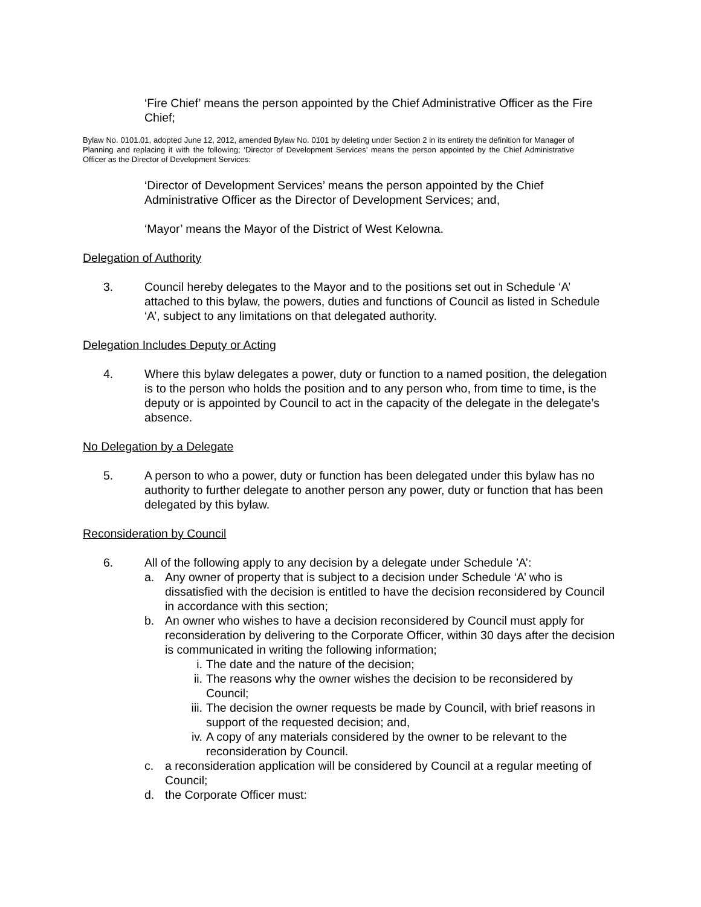‘Fire Chief’ means the person appointed by the Chief Administrative Officer as the Fire Chief;
Bylaw No. 0101.01, adopted June 12, 2012, amended Bylaw No. 0101 by deleting under Section 2 in its entirety the definition for Manager of Planning and replacing it with the following; ‘Director of Development Services’ means the person appointed by the Chief Administrative Officer as the Director of Development Services:
‘Director of Development Services’ means the person appointed by the Chief Administrative Officer as the Director of Development Services; and,
‘Mayor’ means the Mayor of the District of West Kelowna.
Delegation of Authority
3. Council hereby delegates to the Mayor and to the positions set out in Schedule ‘A’ attached to this bylaw, the powers, duties and functions of Council as listed in Schedule ‘A’, subject to any limitations on that delegated authority.
Delegation Includes Deputy or Acting
4. Where this bylaw delegates a power, duty or function to a named position, the delegation is to the person who holds the position and to any person who, from time to time, is the deputy or is appointed by Council to act in the capacity of the delegate in the delegate’s absence.
No Delegation by a Delegate
5. A person to who a power, duty or function has been delegated under this bylaw has no authority to further delegate to another person any power, duty or function that has been delegated by this bylaw.
Reconsideration by Council
6. All of the following apply to any decision by a delegate under Schedule ’A’:
a. Any owner of property that is subject to a decision under Schedule ‘A’ who is dissatisfied with the decision is entitled to have the decision reconsidered by Council in accordance with this section;
b. An owner who wishes to have a decision reconsidered by Council must apply for reconsideration by delivering to the Corporate Officer, within 30 days after the decision is communicated in writing the following information;
i. The date and the nature of the decision;
ii. The reasons why the owner wishes the decision to be reconsidered by Council;
iii. The decision the owner requests be made by Council, with brief reasons in support of the requested decision; and,
iv. A copy of any materials considered by the owner to be relevant to the reconsideration by Council.
c. a reconsideration application will be considered by Council at a regular meeting of Council;
d. the Corporate Officer must: